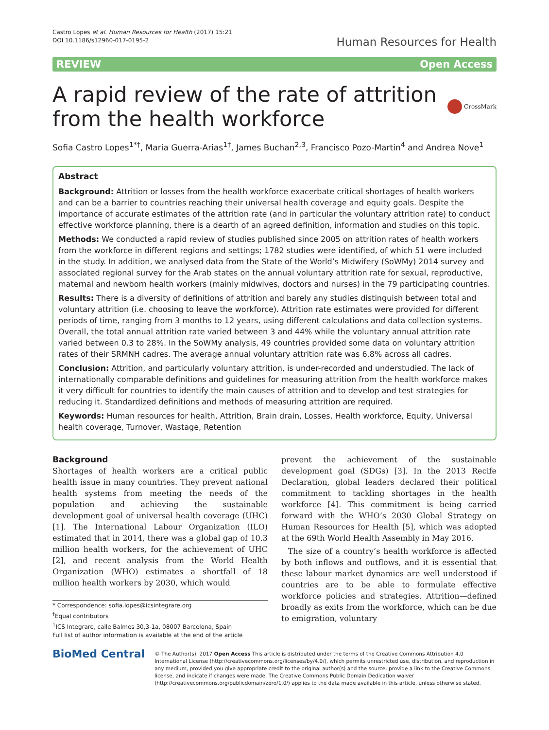Castro Lopes et al. Human Resources for Health (2017) 15:21
DOI 10.1186/s12960-017-0195-2
Human Resources for Health
REVIEW Open Access
A rapid review of the rate of attrition from the health workforce
CrossMark
Sofia Castro Lopes<sup>1*†</sup>, Maria Guerra-Arias<sup>1†</sup>, James Buchan<sup>2,3</sup>, Francisco Pozo-Martin<sup>4</sup> and Andrea Nove<sup>1</sup>
Abstract
Background: Attrition or losses from the health workforce exacerbate critical shortages of health workers and can be a barrier to countries reaching their universal health coverage and equity goals. Despite the importance of accurate estimates of the attrition rate (and in particular the voluntary attrition rate) to conduct effective workforce planning, there is a dearth of an agreed definition, information and studies on this topic.
Methods: We conducted a rapid review of studies published since 2005 on attrition rates of health workers from the workforce in different regions and settings; 1782 studies were identified, of which 51 were included in the study. In addition, we analysed data from the State of the World’s Midwifery (SoWMy) 2014 survey and associated regional survey for the Arab states on the annual voluntary attrition rate for sexual, reproductive, maternal and newborn health workers (mainly midwives, doctors and nurses) in the 79 participating countries.
Results: There is a diversity of definitions of attrition and barely any studies distinguish between total and voluntary attrition (i.e. choosing to leave the workforce). Attrition rate estimates were provided for different periods of time, ranging from 3 months to 12 years, using different calculations and data collection systems. Overall, the total annual attrition rate varied between 3 and 44% while the voluntary annual attrition rate varied between 0.3 to 28%. In the SoWMy analysis, 49 countries provided some data on voluntary attrition rates of their SRMNH cadres. The average annual voluntary attrition rate was 6.8% across all cadres.
Conclusion: Attrition, and particularly voluntary attrition, is under-recorded and understudied. The lack of internationally comparable definitions and guidelines for measuring attrition from the health workforce makes it very difficult for countries to identify the main causes of attrition and to develop and test strategies for reducing it. Standardized definitions and methods of measuring attrition are required.
Keywords: Human resources for health, Attrition, Brain drain, Losses, Health workforce, Equity, Universal health coverage, Turnover, Wastage, Retention
Background
Shortages of health workers are a critical public health issue in many countries. They prevent national health systems from meeting the needs of the population and achieving the sustainable development goal of universal health coverage (UHC) [1]. The International Labour Organization (ILO) estimated that in 2014, there was a global gap of 10.3 million health workers, for the achievement of UHC [2], and recent analysis from the World Health Organization (WHO) estimates a shortfall of 18 million health workers by 2030, which would
* Correspondence: sofia.lopes@icsintegrare.org
<sup>†</sup> Equal contributors
<sup>1</sup> ICS Integrare, calle Balmes 30,3-1a, 08007 Barcelona, Spain
Full list of author information is available at the end of the article
prevent the achievement of the sustainable development goal (SDGs) [3]. In the 2013 Recife Declaration, global leaders declared their political commitment to tackling shortages in the health workforce [4]. This commitment is being carried forward with the WHO’s 2030 Global Strategy on Human Resources for Health [5], which was adopted at the 69th World Health Assembly in May 2016.
The size of a country’s health workforce is affected by both inflows and outflows, and it is essential that these labour market dynamics are well understood if countries are to be able to formulate effective workforce policies and strategies. Attrition—defined broadly as exits from the workforce, which can be due to emigration, voluntary
BioMed Central
© The Author(s). 2017 Open Access This article is distributed under the terms of the Creative Commons Attribution 4.0 International License (http://creativecommons.org/licenses/by/4.0/), which permits unrestricted use, distribution, and reproduction in any medium, provided you give appropriate credit to the original author(s) and the source, provide a link to the Creative Commons license, and indicate if changes were made. The Creative Commons Public Domain Dedication waiver (http://creativecommons.org/publicdomain/zero/1.0/) applies to the data made available in this article, unless otherwise stated.